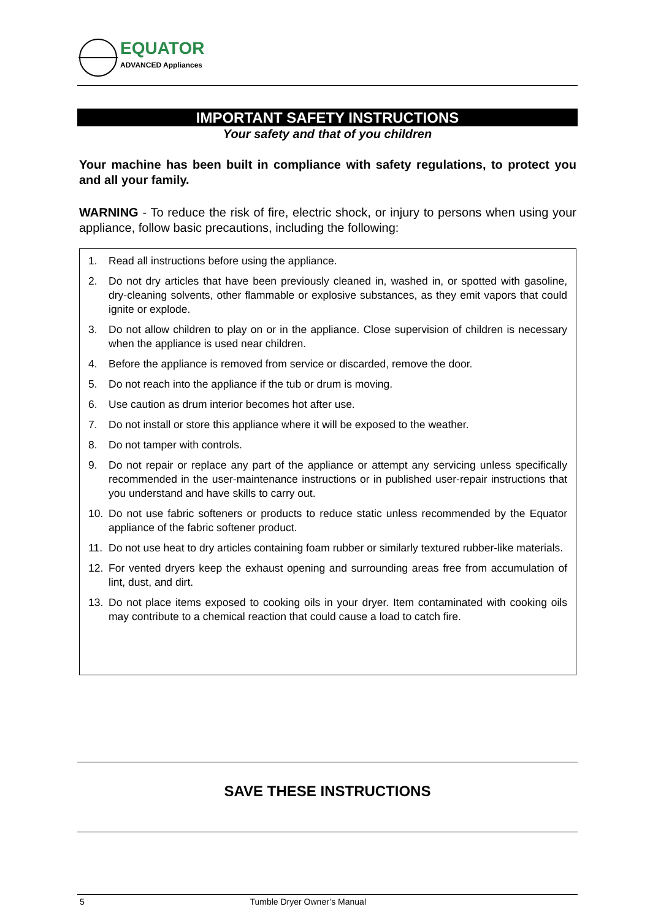EQUATOR
ADVANCED Appliances
IMPORTANT SAFETY INSTRUCTIONS
Your safety and that of you children
Your machine has been built in compliance with safety regulations, to protect you and all your family.
WARNING - To reduce the risk of fire, electric shock, or injury to persons when using your appliance, follow basic precautions, including the following:
1. Read all instructions before using the appliance.
2. Do not dry articles that have been previously cleaned in, washed in, or spotted with gasoline, dry-cleaning solvents, other flammable or explosive substances, as they emit vapors that could ignite or explode.
3. Do not allow children to play on or in the appliance. Close supervision of children is necessary when the appliance is used near children.
4. Before the appliance is removed from service or discarded, remove the door.
5. Do not reach into the appliance if the tub or drum is moving.
6. Use caution as drum interior becomes hot after use.
7. Do not install or store this appliance where it will be exposed to the weather.
8. Do not tamper with controls.
9. Do not repair or replace any part of the appliance or attempt any servicing unless specifically recommended in the user-maintenance instructions or in published user-repair instructions that you understand and have skills to carry out.
10. Do not use fabric softeners or products to reduce static unless recommended by the Equator appliance of the fabric softener product.
11. Do not use heat to dry articles containing foam rubber or similarly textured rubber-like materials.
12. For vented dryers keep the exhaust opening and surrounding areas free from accumulation of lint, dust, and dirt.
13. Do not place items exposed to cooking oils in your dryer. Item contaminated with cooking oils may contribute to a chemical reaction that could cause a load to catch fire.
SAVE THESE INSTRUCTIONS
5 Tumble Dryer Owner’s Manual